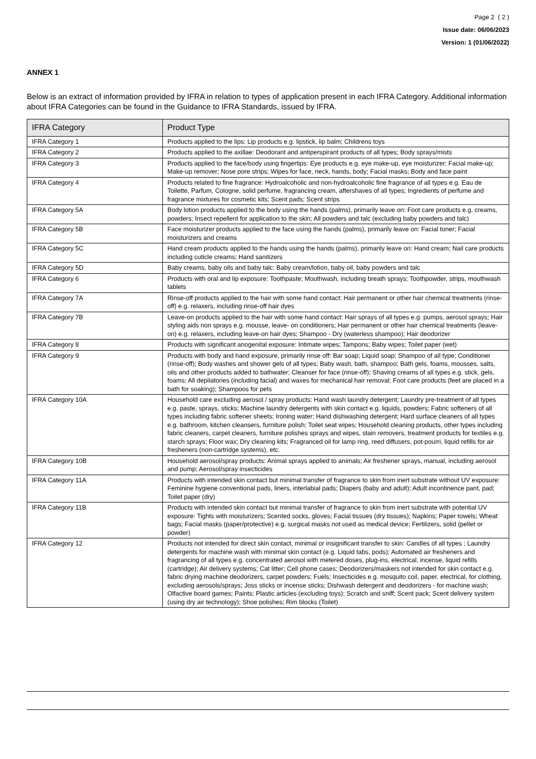Page 2 ( 2 )
Issue date: 06/06/2023
Version: 1 (01/06/2022)
ANNEX 1
Below is an extract of information provided by IFRA in relation to types of application present in each IFRA Category. Additional information about IFRA Categories can be found in the Guidance to IFRA Standards, issued by IFRA.
| IFRA Category | Product Type |
| --- | --- |
| IFRA Category 1 | Products applied to the lips: Lip products e.g. lipstick, lip balm; Childrens toys |
| IFRA Category 2 | Products applied to the axillae: Deodorant and antiperspirant products of all types; Body sprays/mists |
| IFRA Category 3 | Products applied to the face/body using fingertips: Eye products e.g. eye make-up, eye moisturizer; Facial make-up; Make-up remover; Nose pore strips; Wipes for face, neck, hands, body; Facial masks; Body and face paint |
| IFRA Category 4 | Products related to fine fragrance: Hydroalcoholic and non-hydroalcoholic fine fragrance of all types e.g. Eau de Toilette, Parfum, Cologne, solid perfume, fragrancing cream, aftershaves of all types; Ingredients of perfume and fragrance mixtures for cosmetic kits; Scent pads; Scent strips |
| IFRA Category 5A | Body lotion products applied to the body using the hands (palms), primarily leave on: Foot care products e.g. creams, powders; Insect repellent for application to the skin; All powders and talc (excluding baby powders and talc) |
| IFRA Category 5B | Face moisturizer products applied to the face using the hands (palms), primarily leave on: Facial toner; Facial moisturizers and creams |
| IFRA Category 5C | Hand cream products applied to the hands using the hands (palms), primarily leave on: Hand cream; Nail care products including cuticle creams; Hand sanitizers |
| IFRA Category 5D | Baby creams, baby oils and baby talc: Baby cream/lotion, baby oil, baby powders and talc |
| IFRA Category 6 | Products with oral and lip exposure: Toothpaste; Mouthwash, including breath sprays; Toothpowder, strips, mouthwash tablets |
| IFRA Category 7A | Rinse-off products applied to the hair with some hand contact: Hair permanent or other hair chemical treatments (rinse-off) e.g. relaxers, including rinse-off hair dyes |
| IFRA Category 7B | Leave-on products applied to the hair with some hand contact: Hair sprays of all types e.g. pumps, aerosol sprays; Hair styling aids non sprays e.g. mousse, leave- on conditioners; Hair permanent or other hair chemical treatments (leave-on) e.g. relaxers, including leave-on hair dyes; Shampoo - Dry (waterless shampoo); Hair deodorizer |
| IFRA Category 8 | Products with significant anogenital exposure: Intimate wipes; Tampons; Baby wipes; Toilet paper (wet) |
| IFRA Category 9 | Products with body and hand exposure, primarily rinse off: Bar soap; Liquid soap; Shampoo of all type; Conditioner (rinse-off); Body washes and shower gels of all types; Baby wash, bath, shampoo; Bath gels, foams, mousses, salts, oils and other products added to bathwater; Cleanser for face (rinse-off); Shaving creams of all types e.g. stick, gels, foams; All depilatories (including facial) and waxes for mechanical hair removal; Foot care products (feet are placed in a bath for soaking); Shampoos for pets |
| IFRA Category 10A | Household care excluding aerosol / spray products: Hand wash laundry detergent; Laundry pre-treatment of all types e.g. paste, sprays, sticks; Machine laundry detergents with skin contact e.g. liquids, powders; Fabric softeners of all types including fabric softener sheets; Ironing water; Hand dishwashing detergent; Hard surface cleaners of all types e.g. bathroom, kitchen cleansers, furniture polish; Toilet seat wipes; Household cleaning products, other types including fabric cleaners, carpet cleaners, furniture polishes sprays and wipes, stain removers, treatment products for textiles e.g. starch sprays; Floor wax; Dry cleaning kits; Fragranced oil for lamp ring, reed diffusers, pot-pourri, liquid refills for air fresheners (non-cartridge systems), etc. |
| IFRA Category 10B | Household aerosol/spray products: Animal sprays applied to animals; Air freshener sprays, manual, including aerosol and pump; Aerosol/spray insecticides |
| IFRA Category 11A | Products with intended skin contact but minimal transfer of fragrance to skin from inert substrate without UV exposure: Feminine hygiene conventional pads, liners, interlabial pads; Diapers (baby and adult); Adult incontinence pant, pad; Toilet paper (dry) |
| IFRA Category 11B | Products with intended skin contact but minimal transfer of fragrance to skin from inert substrate with potential UV exposure: Tights with moisturizers; Scented socks, gloves; Facial tissues (dry tissues); Napkins; Paper towels; Wheat bags; Facial masks (paper/protective) e.g. surgical masks not used as medical device; Fertilizers, solid (pellet or powder) |
| IFRA Category 12 | Products not intended for direct skin contact, minimal or insignificant transfer to skin: Candles of all types ; Laundry detergents for machine wash with minimal skin contact (e.g. Liquid tabs, pods); Automated air fresheners and fragrancing of all types e.g. concentrated aerosol with metered doses, plug-ins, electrical, incense, liquid refills (cartridge); Air delivery systems; Cat litter; Cell phone cases; Deodorizers/maskers not intended for skin contact e.g. fabric drying machine deodorizers, carpet powders; Fuels; Insecticides e.g. mosquito coil, paper, electrical, for clothing, excluding aerosols/sprays; Joss sticks or incense sticks; Dishwash detergent and deodorizers - for machine wash; Olfactive board games; Paints; Plastic articles (excluding toys); Scratch and sniff; Scent pack; Scent delivery system (using dry air technology); Shoe polishes; Rim blocks (Toilet) |